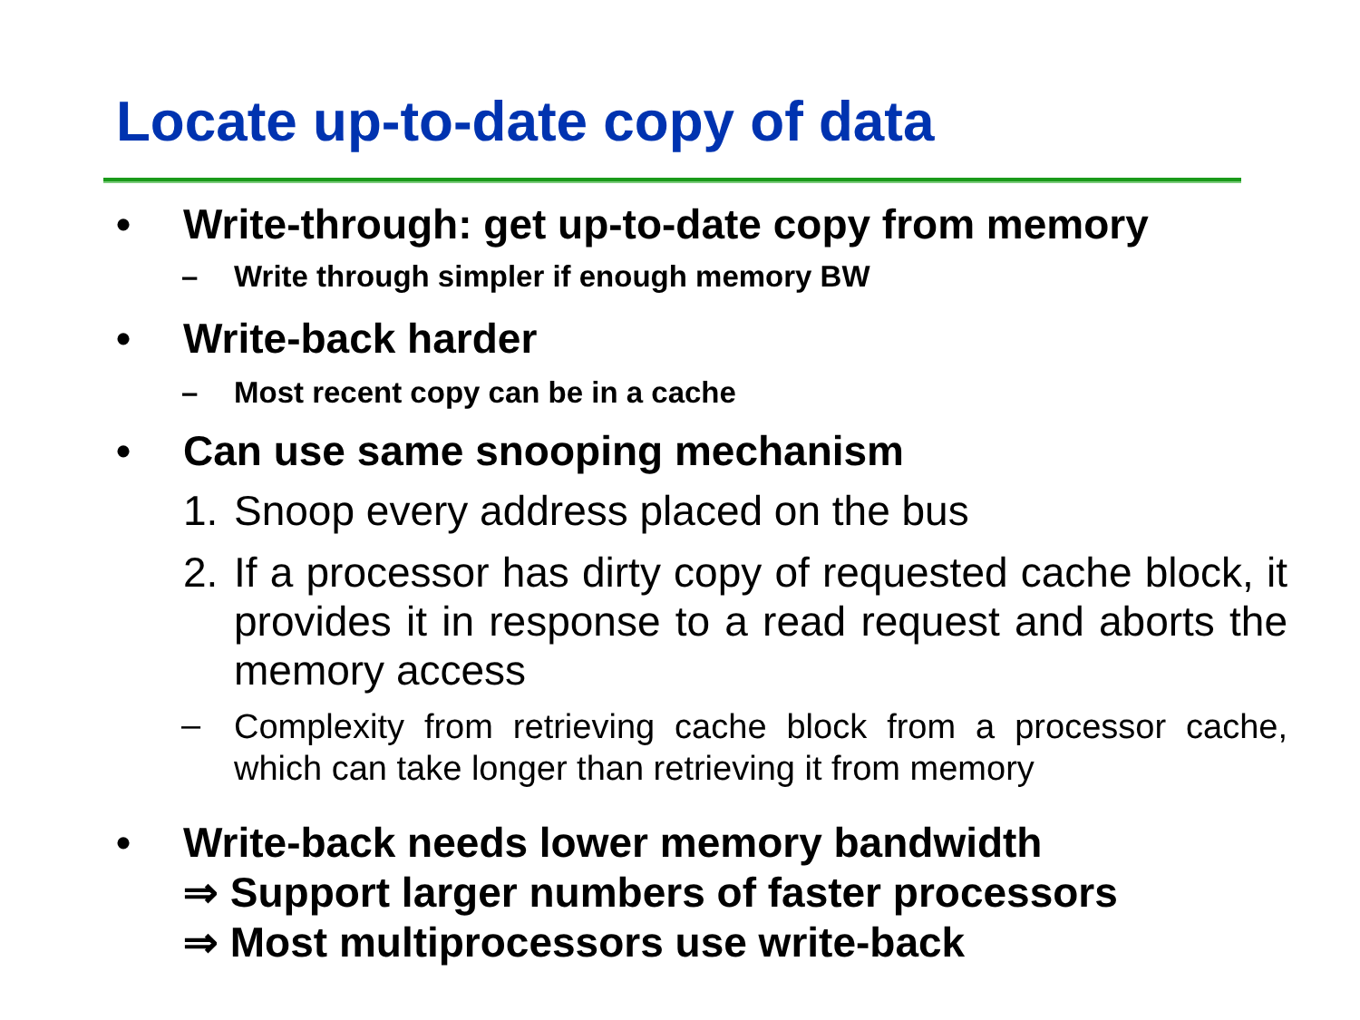Locate up-to-date copy of data
• Write-through: get up-to-date copy from memory
– Write through simpler if enough memory BW
• Write-back harder
– Most recent copy can be in a cache
• Can use same snooping mechanism
1. Snoop every address placed on the bus
2. If a processor has dirty copy of requested cache block, it provides it in response to a read request and aborts the memory access
– Complexity from retrieving cache block from a processor cache, which can take longer than retrieving it from memory
• Write-back needs lower memory bandwidth
⇒ Support larger numbers of faster processors
⇒ Most multiprocessors use write-back